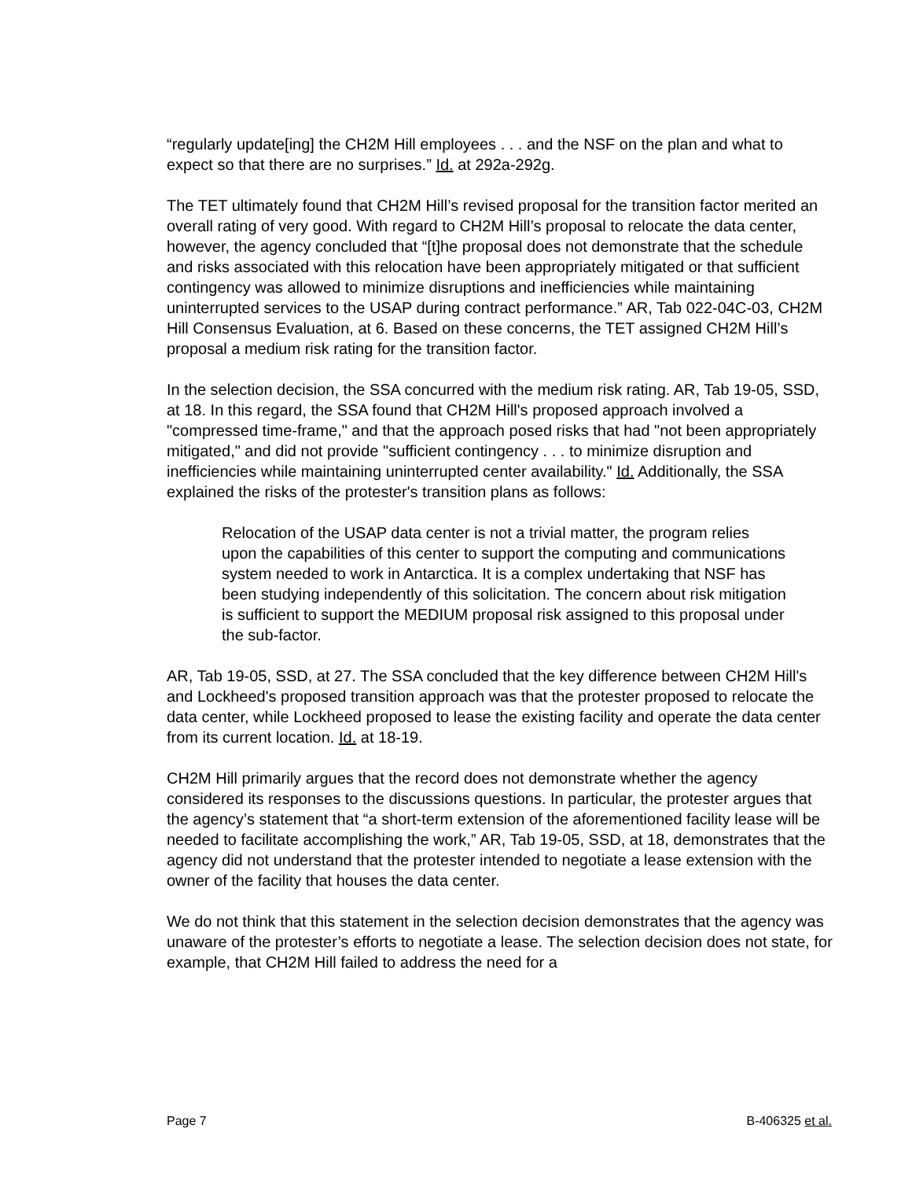“regularly update[ing] the CH2M Hill employees . . . and the NSF on the plan and what to expect so that there are no surprises.” Id. at 292a-292g.
The TET ultimately found that CH2M Hill’s revised proposal for the transition factor merited an overall rating of very good. With regard to CH2M Hill’s proposal to relocate the data center, however, the agency concluded that “[t]he proposal does not demonstrate that the schedule and risks associated with this relocation have been appropriately mitigated or that sufficient contingency was allowed to minimize disruptions and inefficiencies while maintaining uninterrupted services to the USAP during contract performance.” AR, Tab 022-04C-03, CH2M Hill Consensus Evaluation, at 6. Based on these concerns, the TET assigned CH2M Hill’s proposal a medium risk rating for the transition factor.
In the selection decision, the SSA concurred with the medium risk rating. AR, Tab 19-05, SSD, at 18. In this regard, the SSA found that CH2M Hill's proposed approach involved a "compressed time-frame," and that the approach posed risks that had "not been appropriately mitigated," and did not provide "sufficient contingency . . . to minimize disruption and inefficiencies while maintaining uninterrupted center availability." Id. Additionally, the SSA explained the risks of the protester's transition plans as follows:
Relocation of the USAP data center is not a trivial matter, the program relies upon the capabilities of this center to support the computing and communications system needed to work in Antarctica. It is a complex undertaking that NSF has been studying independently of this solicitation. The concern about risk mitigation is sufficient to support the MEDIUM proposal risk assigned to this proposal under the sub-factor.
AR, Tab 19-05, SSD, at 27. The SSA concluded that the key difference between CH2M Hill's and Lockheed's proposed transition approach was that the protester proposed to relocate the data center, while Lockheed proposed to lease the existing facility and operate the data center from its current location. Id. at 18-19.
CH2M Hill primarily argues that the record does not demonstrate whether the agency considered its responses to the discussions questions. In particular, the protester argues that the agency’s statement that “a short-term extension of the aforementioned facility lease will be needed to facilitate accomplishing the work,” AR, Tab 19-05, SSD, at 18, demonstrates that the agency did not understand that the protester intended to negotiate a lease extension with the owner of the facility that houses the data center.
We do not think that this statement in the selection decision demonstrates that the agency was unaware of the protester’s efforts to negotiate a lease. The selection decision does not state, for example, that CH2M Hill failed to address the need for a
Page 7 B-406325 et al.